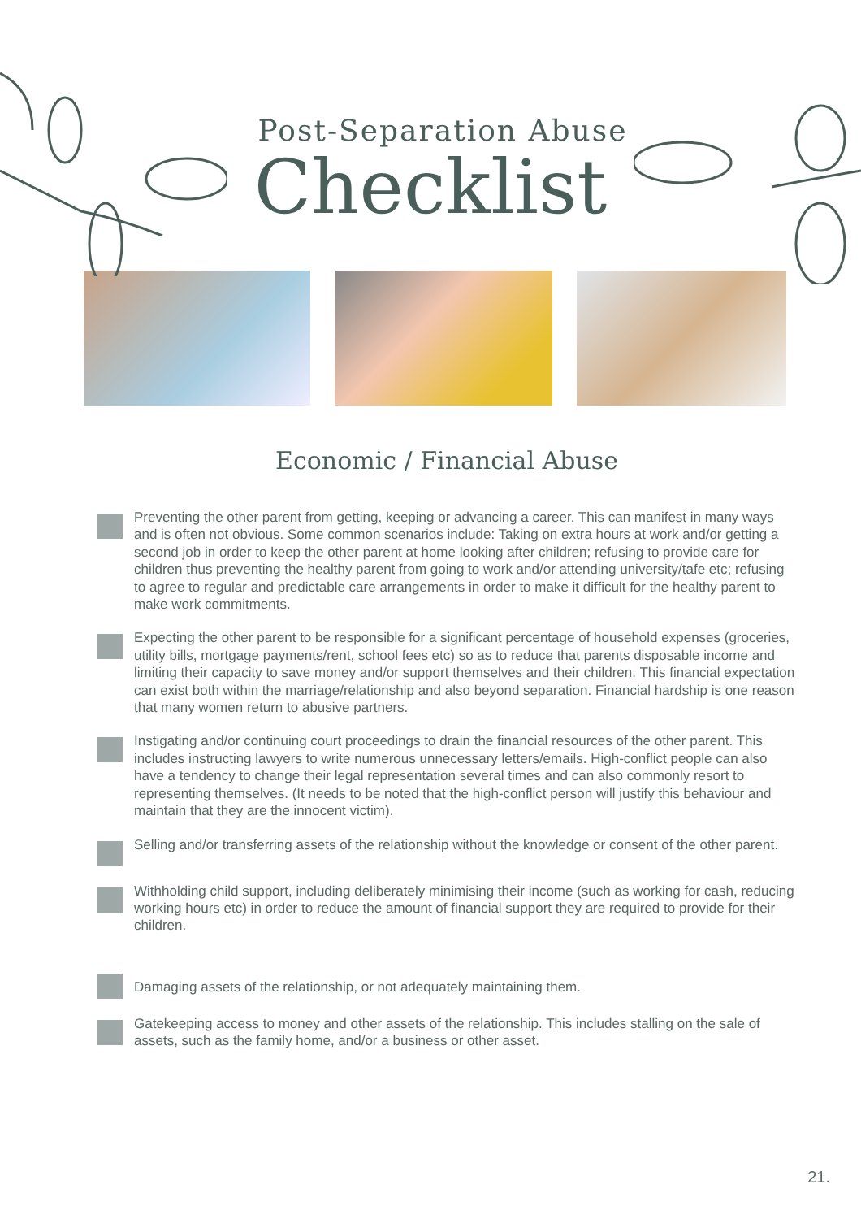Post-Separation Abuse
Checklist
Economic / Financial Abuse
Preventing the other parent from getting, keeping or advancing a career. This can manifest in many ways and is often not obvious. Some common scenarios include: Taking on extra hours at work and/or getting a second job in order to keep the other parent at home looking after children; refusing to provide care for children thus preventing the healthy parent from going to work and/or attending university/tafe etc; refusing to agree to regular and predictable care arrangements in order to make it difficult for the healthy parent to make work commitments.
Expecting the other parent to be responsible for a significant percentage of household expenses (groceries, utility bills, mortgage payments/rent, school fees etc) so as to reduce that parents disposable income and limiting their capacity to save money and/or support themselves and their children. This financial expectation can exist both within the marriage/relationship and also beyond separation. Financial hardship is one reason that many women return to abusive partners.
Instigating and/or continuing court proceedings to drain the financial resources of the other parent. This includes instructing lawyers to write numerous unnecessary letters/emails. High-conflict people can also have a tendency to change their legal representation several times and can also commonly resort to representing themselves. (It needs to be noted that the high-conflict person will justify this behaviour and maintain that they are the innocent victim).
Selling and/or transferring assets of the relationship without the knowledge or consent of the other parent.
Withholding child support, including deliberately minimising their income (such as working for cash, reducing working hours etc) in order to reduce the amount of financial support they are required to provide for their children.
Damaging assets of the relationship, or not adequately maintaining them.
Gatekeeping access to money and other assets of the relationship. This includes stalling on the sale of assets, such as the family home, and/or a business or other asset.
21.